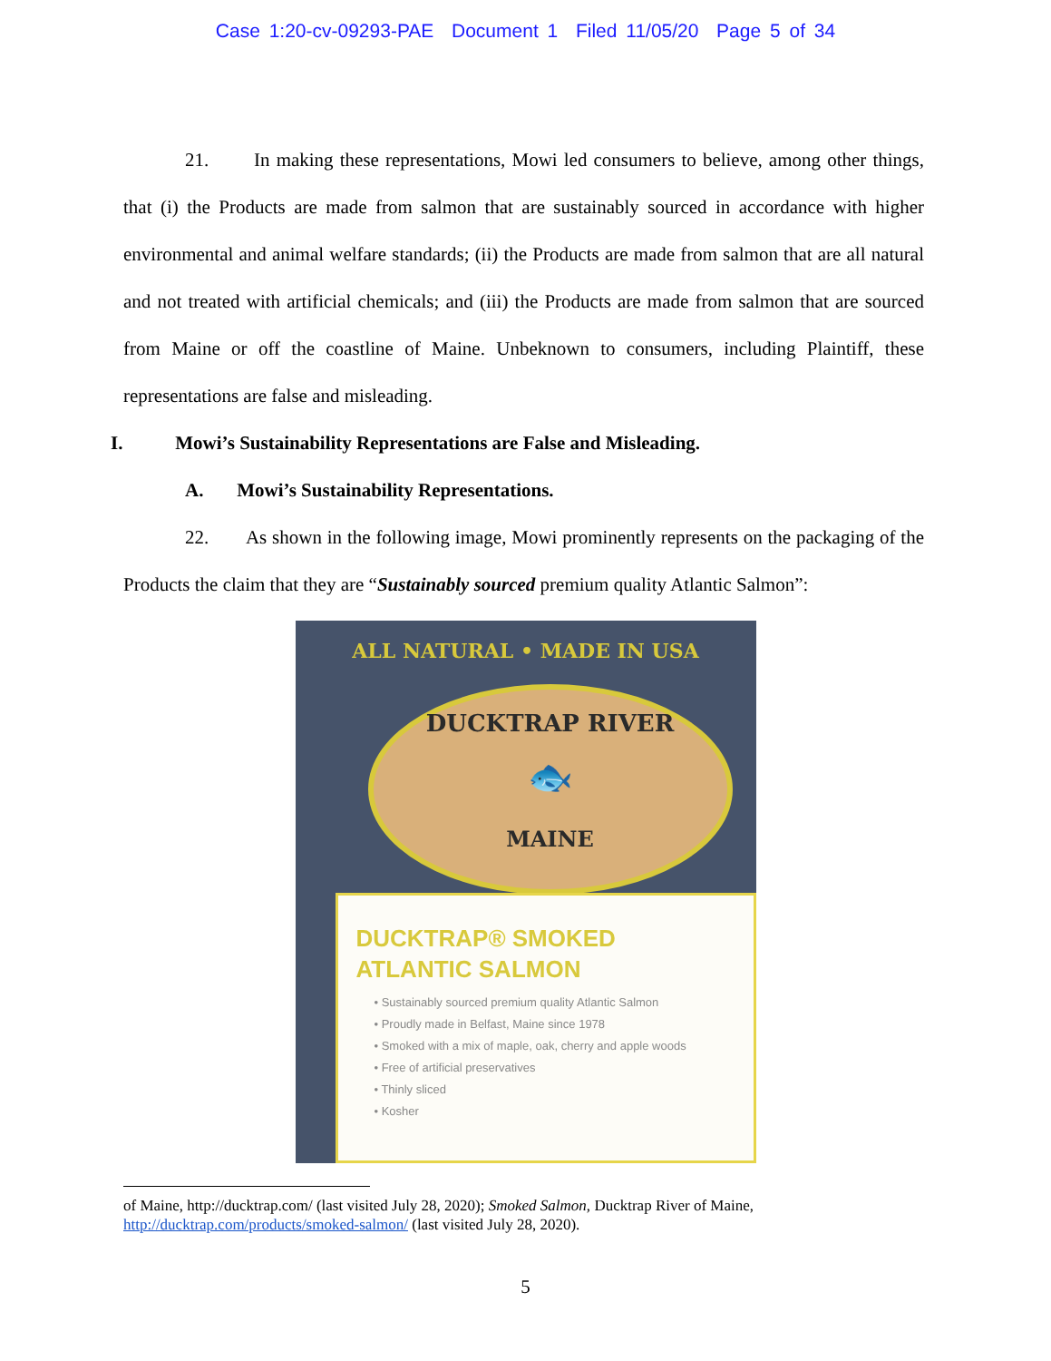Case 1:20-cv-09293-PAE Document 1 Filed 11/05/20 Page 5 of 34
21. In making these representations, Mowi led consumers to believe, among other things, that (i) the Products are made from salmon that are sustainably sourced in accordance with higher environmental and animal welfare standards; (ii) the Products are made from salmon that are all natural and not treated with artificial chemicals; and (iii) the Products are made from salmon that are sourced from Maine or off the coastline of Maine. Unbeknown to consumers, including Plaintiff, these representations are false and misleading.
I. Mowi’s Sustainability Representations are False and Misleading.
A. Mowi’s Sustainability Representations.
22. As shown in the following image, Mowi prominently represents on the packaging of the Products the claim that they are “Sustainably sourced premium quality Atlantic Salmon”:
ALL NATURAL • MADE IN USA
DUCKTRAP RIVER
🐟
MAINE
DUCKTRAP® SMOKED
ATLANTIC SALMON
• Sustainably sourced premium quality Atlantic Salmon
• Proudly made in Belfast, Maine since 1978
• Smoked with a mix of maple, oak, cherry and apple woods
• Free of artificial preservatives
• Thinly sliced
• Kosher
of Maine, http://ducktrap.com/ (last visited July 28, 2020); Smoked Salmon, Ducktrap River of Maine, http://ducktrap.com/products/smoked-salmon/ (last visited July 28, 2020).
5